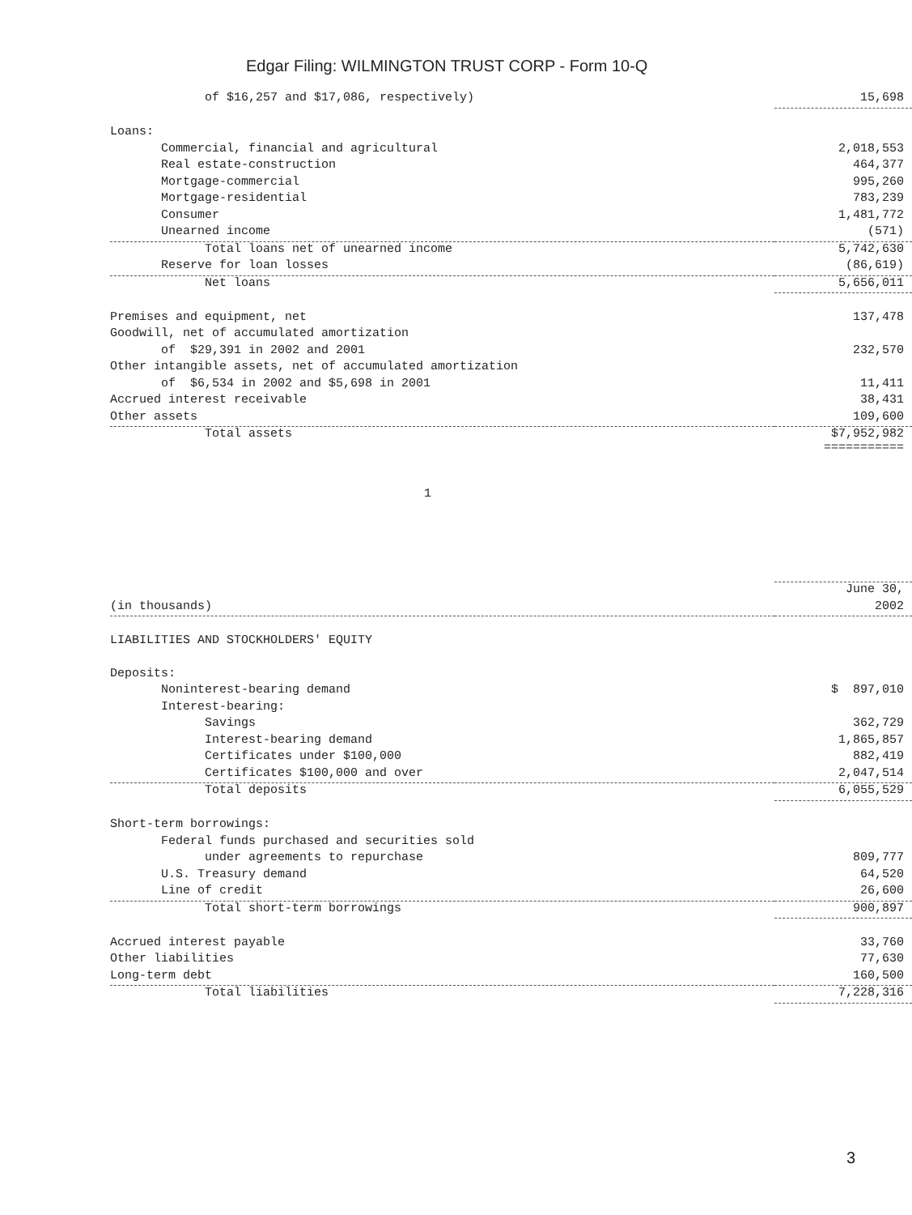Edgar Filing: WILMINGTON TRUST CORP - Form 10-Q
| of $16,257 and $17,086, respectively) | 15,698 |
| Loans: | |
| Commercial, financial and agricultural | 2,018,553 |
| Real estate-construction | 464,377 |
| Mortgage-commercial | 995,260 |
| Mortgage-residential | 783,239 |
| Consumer | 1,481,772 |
| Unearned income | (571) |
| Total loans net of unearned income | 5,742,630 |
| Reserve for loan losses | (86,619) |
| Net loans | 5,656,011 |
| Premises and equipment, net | 137,478 |
| Goodwill, net of accumulated amortization | |
| of $29,391 in 2002 and 2001 | 232,570 |
| Other intangible assets, net of accumulated amortization | |
| of $6,534 in 2002 and $5,698 in 2001 | 11,411 |
| Accrued interest receivable | 38,431 |
| Other assets | 109,600 |
| Total assets | $7,952,982 =========== |
1
| | June 30, |
| (in thousands) | 2002 |
| LIABILITIES AND STOCKHOLDERS' EQUITY | |
| Deposits: | |
| Noninterest-bearing demand | $ 897,010 |
| Interest-bearing: | |
| Savings | 362,729 |
| Interest-bearing demand | 1,865,857 |
| Certificates under $100,000 | 882,419 |
| Certificates $100,000 and over | 2,047,514 |
| Total deposits | 6,055,529 |
| Short-term borrowings: | |
| Federal funds purchased and securities sold | |
| under agreements to repurchase | 809,777 |
| U.S. Treasury demand | 64,520 |
| Line of credit | 26,600 |
| Total short-term borrowings | 900,897 |
| Accrued interest payable | 33,760 |
| Other liabilities | 77,630 |
| Long-term debt | 160,500 |
| Total liabilities | 7,228,316 |
3